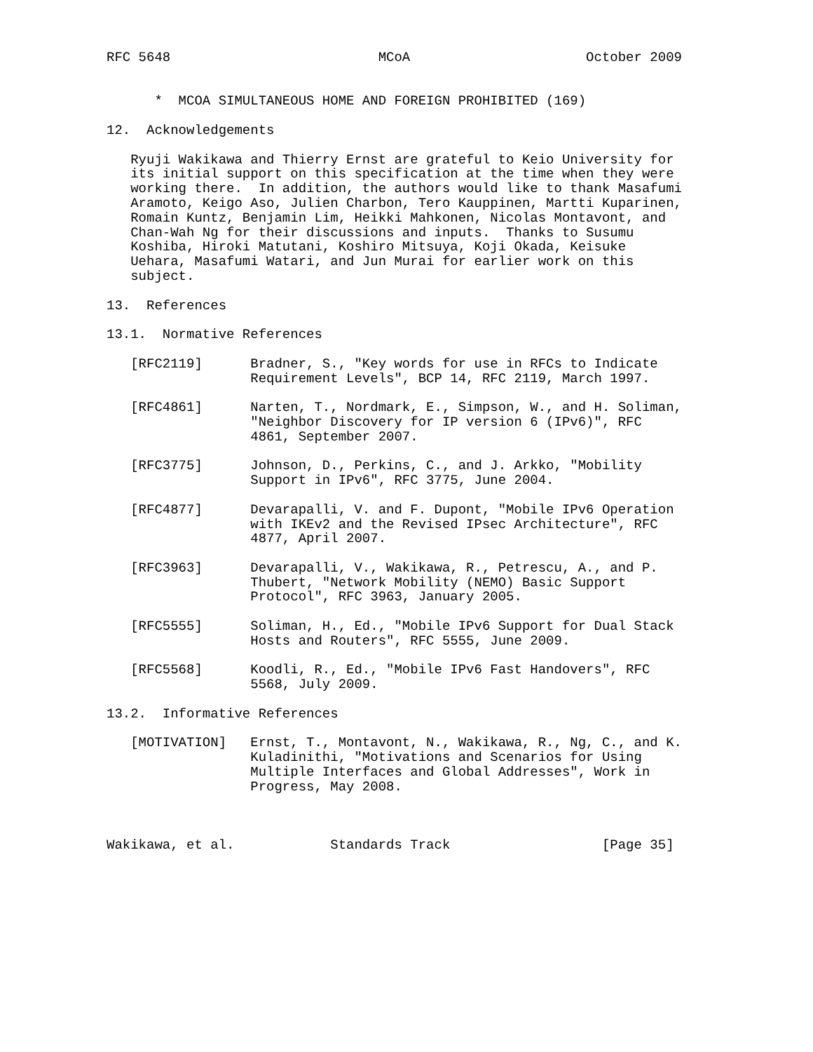RFC 5648                          MCoA                      October 2009


      *  MCOA SIMULTANEOUS HOME AND FOREIGN PROHIBITED (169)

12.  Acknowledgements

   Ryuji Wakikawa and Thierry Ernst are grateful to Keio University for
   its initial support on this specification at the time when they were
   working there.  In addition, the authors would like to thank Masafumi
   Aramoto, Keigo Aso, Julien Charbon, Tero Kauppinen, Martti Kuparinen,
   Romain Kuntz, Benjamin Lim, Heikki Mahkonen, Nicolas Montavont, and
   Chan-Wah Ng for their discussions and inputs.  Thanks to Susumu
   Koshiba, Hiroki Matutani, Koshiro Mitsuya, Koji Okada, Keisuke
   Uehara, Masafumi Watari, and Jun Murai for earlier work on this
   subject.

13.  References

13.1.  Normative References

   [RFC2119]      Bradner, S., "Key words for use in RFCs to Indicate
                  Requirement Levels", BCP 14, RFC 2119, March 1997.

   [RFC4861]      Narten, T., Nordmark, E., Simpson, W., and H. Soliman,
                  "Neighbor Discovery for IP version 6 (IPv6)", RFC
                  4861, September 2007.

   [RFC3775]      Johnson, D., Perkins, C., and J. Arkko, "Mobility
                  Support in IPv6", RFC 3775, June 2004.

   [RFC4877]      Devarapalli, V. and F. Dupont, "Mobile IPv6 Operation
                  with IKEv2 and the Revised IPsec Architecture", RFC
                  4877, April 2007.

   [RFC3963]      Devarapalli, V., Wakikawa, R., Petrescu, A., and P.
                  Thubert, "Network Mobility (NEMO) Basic Support
                  Protocol", RFC 3963, January 2005.

   [RFC5555]      Soliman, H., Ed., "Mobile IPv6 Support for Dual Stack
                  Hosts and Routers", RFC 5555, June 2009.

   [RFC5568]      Koodli, R., Ed., "Mobile IPv6 Fast Handovers", RFC
                  5568, July 2009.

13.2.  Informative References

   [MOTIVATION]   Ernst, T., Montavont, N., Wakikawa, R., Ng, C., and K.
                  Kuladinithi, "Motivations and Scenarios for Using
                  Multiple Interfaces and Global Addresses", Work in
                  Progress, May 2008.



Wakikawa, et al.            Standards Track                   [Page 35]